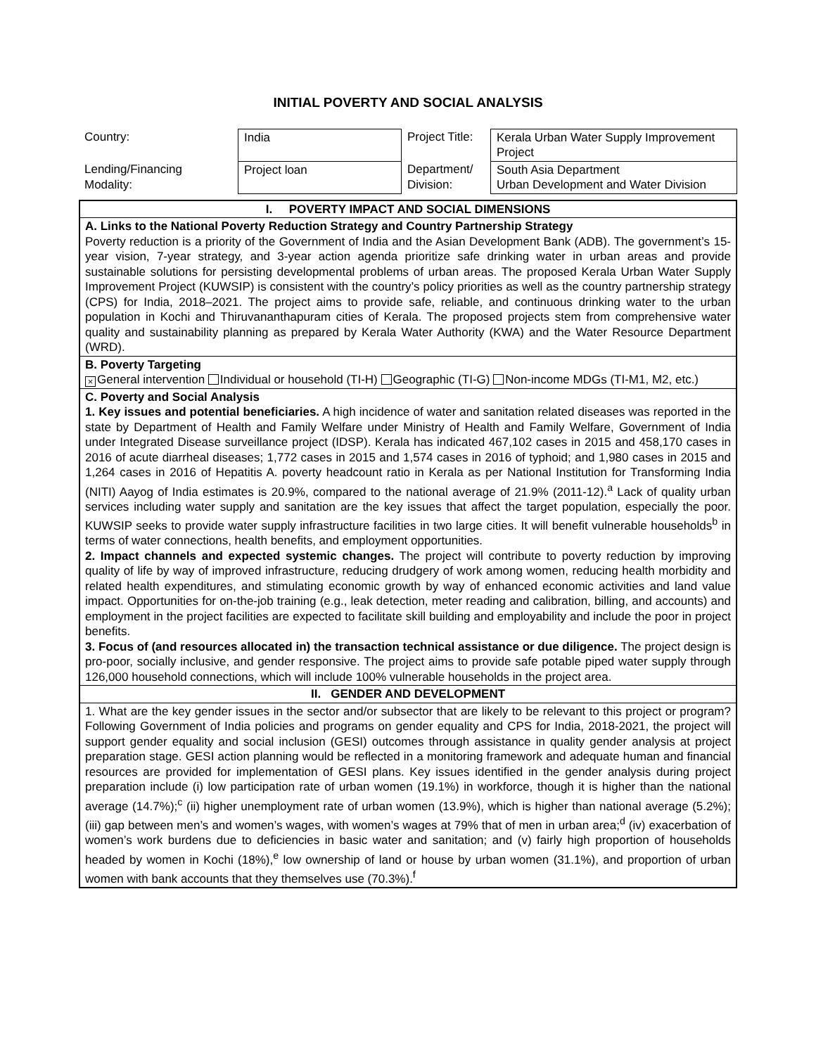INITIAL POVERTY AND SOCIAL ANALYSIS
| Country: | India | Project Title: | Kerala Urban Water Supply Improvement Project |
| Lending/Financing Modality: | Project loan | Department/ Division: | South Asia Department Urban Development and Water Division |
| I. POVERTY IMPACT AND SOCIAL DIMENSIONS |
| A. Links to the National Poverty Reduction Strategy and Country Partnership Strategy Poverty reduction is a priority of the Government of India and the Asian Development Bank (ADB). The government’s 15-year vision, 7-year strategy, and 3-year action agenda prioritize safe drinking water in urban areas and provide sustainable solutions for persisting developmental problems of urban areas. The proposed Kerala Urban Water Supply Improvement Project (KUWSIP) is consistent with the country’s policy priorities as well as the country partnership strategy (CPS) for India, 2018–2021. The project aims to provide safe, reliable, and continuous drinking water to the urban population in Kochi and Thiruvananthapuram cities of Kerala. The proposed projects stem from comprehensive water quality and sustainability planning as prepared by Kerala Water Authority (KWA) and the Water Resource Department (WRD). |
| B. Poverty Targeting × General intervention Individual or household (TI-H) Geographic (TI-G) Non-income MDGs (TI-M1, M2, etc.) |
| C. Poverty and Social Analysis 1. Key issues and potential beneficiaries. A high incidence of water and sanitation related diseases was reported in the state by Department of Health and Family Welfare under Ministry of Health and Family Welfare, Government of India under Integrated Disease surveillance project (IDSP). Kerala has indicated 467,102 cases in 2015 and 458,170 cases in 2016 of acute diarrheal diseases; 1,772 cases in 2015 and 1,574 cases in 2016 of typhoid; and 1,980 cases in 2015 and 1,264 cases in 2016 of Hepatitis A. poverty headcount ratio in Kerala as per National Institution for Transforming India (NITI) Aayog of India estimates is 20.9%, compared to the national average of 21.9% (2011-12).<sup>a</sup> Lack of quality urban services including water supply and sanitation are the key issues that affect the target population, especially the poor. KUWSIP seeks to provide water supply infrastructure facilities in two large cities. It will benefit vulnerable households<sup>b</sup> in terms of water connections, health benefits, and employment opportunities. 2. Impact channels and expected systemic changes. The project will contribute to poverty reduction by improving quality of life by way of improved infrastructure, reducing drudgery of work among women, reducing health morbidity and related health expenditures, and stimulating economic growth by way of enhanced economic activities and land value impact. Opportunities for on-the-job training (e.g., leak detection, meter reading and calibration, billing, and accounts) and employment in the project facilities are expected to facilitate skill building and employability and include the poor in project benefits. 3. Focus of (and resources allocated in) the transaction technical assistance or due diligence. The project design is pro-poor, socially inclusive, and gender responsive. The project aims to provide safe potable piped water supply through 126,000 household connections, which will include 100% vulnerable households in the project area. |
| II. GENDER AND DEVELOPMENT |
| 1. What are the key gender issues in the sector and/or subsector that are likely to be relevant to this project or program? Following Government of India policies and programs on gender equality and CPS for India, 2018-2021, the project will support gender equality and social inclusion (GESI) outcomes through assistance in quality gender analysis at project preparation stage. GESI action planning would be reflected in a monitoring framework and adequate human and financial resources are provided for implementation of GESI plans. Key issues identified in the gender analysis during project preparation include (i) low participation rate of urban women (19.1%) in workforce, though it is higher than the national average (14.7%);<sup>c</sup> (ii) higher unemployment rate of urban women (13.9%), which is higher than national average (5.2%); (iii) gap between men’s and women’s wages, with women’s wages at 79% that of men in urban area;<sup>d</sup> (iv) exacerbation of women’s work burdens due to deficiencies in basic water and sanitation; and (v) fairly high proportion of households headed by women in Kochi (18%),<sup>e</sup> low ownership of land or house by urban women (31.1%), and proportion of urban women with bank accounts that they themselves use (70.3%).<sup>f</sup> |